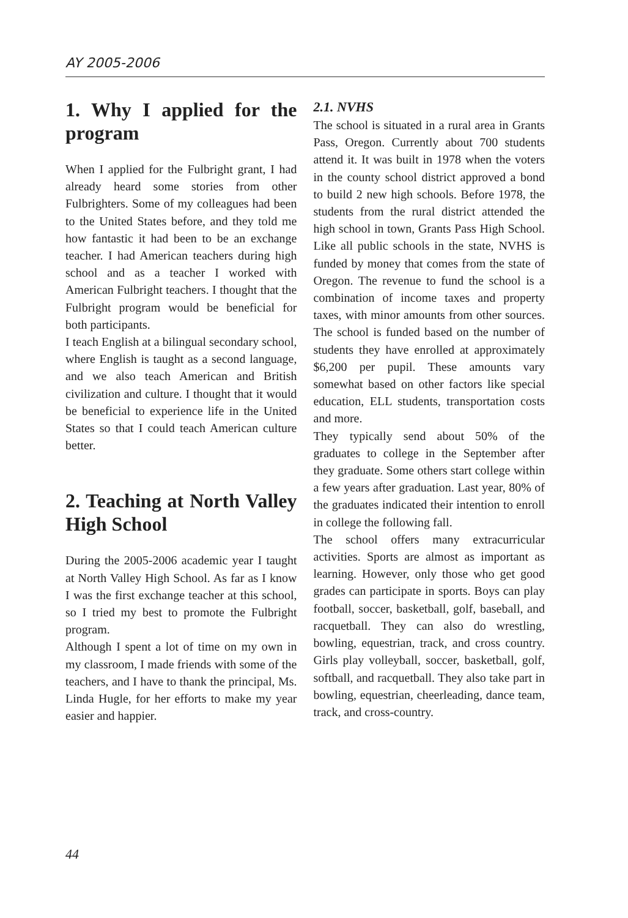AY 2005-2006
1. Why I applied for the program
When I applied for the Fulbright grant, I had already heard some stories from other Fulbrighters. Some of my colleagues had been to the United States before, and they told me how fantastic it had been to be an exchange teacher. I had American teachers during high school and as a teacher I worked with American Fulbright teachers. I thought that the Fulbright program would be beneficial for both participants.
I teach English at a bilingual secondary school, where English is taught as a second language, and we also teach American and British civilization and culture. I thought that it would be beneficial to experience life in the United States so that I could teach American culture better.
2. Teaching at North Valley High School
During the 2005-2006 academic year I taught at North Valley High School. As far as I know I was the first exchange teacher at this school, so I tried my best to promote the Fulbright program.
Although I spent a lot of time on my own in my classroom, I made friends with some of the teachers, and I have to thank the principal, Ms. Linda Hugle, for her efforts to make my year easier and happier.
2.1. NVHS
The school is situated in a rural area in Grants Pass, Oregon. Currently about 700 students attend it. It was built in 1978 when the voters in the county school district approved a bond to build 2 new high schools. Before 1978, the students from the rural district attended the high school in town, Grants Pass High School. Like all public schools in the state, NVHS is funded by money that comes from the state of Oregon. The revenue to fund the school is a combination of income taxes and property taxes, with minor amounts from other sources. The school is funded based on the number of students they have enrolled at approximately $6,200 per pupil. These amounts vary somewhat based on other factors like special education, ELL students, transportation costs and more.
They typically send about 50% of the graduates to college in the September after they graduate. Some others start college within a few years after graduation. Last year, 80% of the graduates indicated their intention to enroll in college the following fall.
The school offers many extracurricular activities. Sports are almost as important as learning. However, only those who get good grades can participate in sports. Boys can play football, soccer, basketball, golf, baseball, and racquetball. They can also do wrestling, bowling, equestrian, track, and cross country. Girls play volleyball, soccer, basketball, golf, softball, and racquetball. They also take part in bowling, equestrian, cheerleading, dance team, track, and cross-country.
44